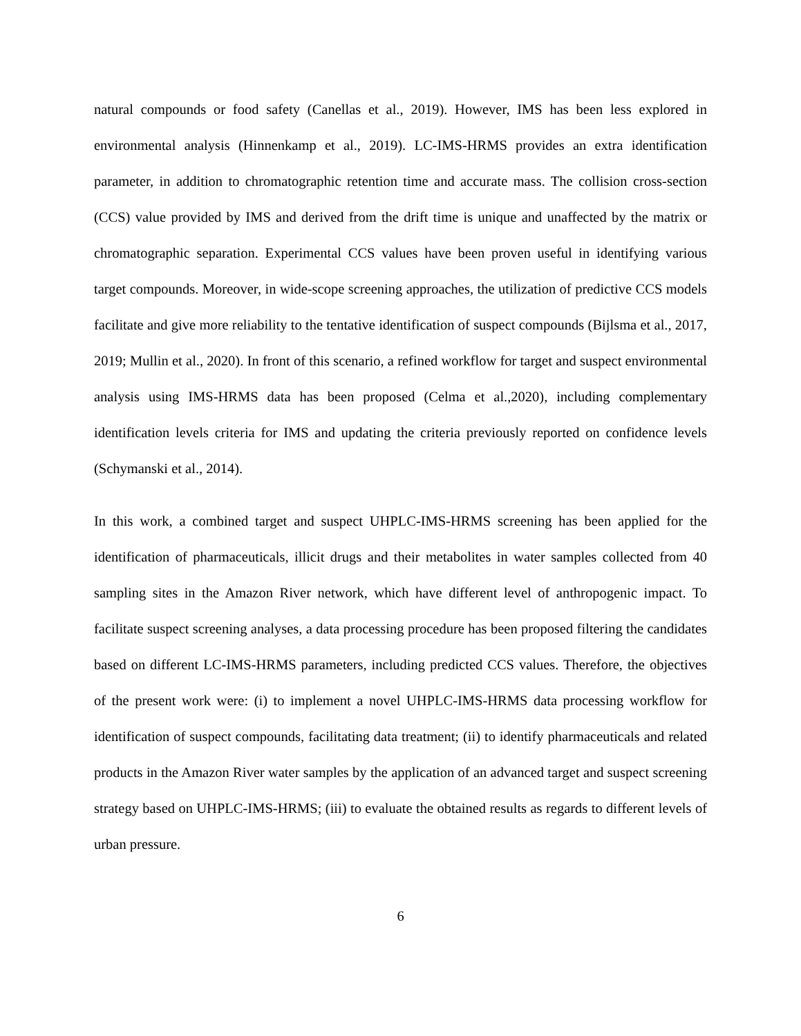natural compounds or food safety (Canellas et al., 2019). However, IMS has been less explored in environmental analysis (Hinnenkamp et al., 2019). LC-IMS-HRMS provides an extra identification parameter, in addition to chromatographic retention time and accurate mass. The collision cross-section (CCS) value provided by IMS and derived from the drift time is unique and unaffected by the matrix or chromatographic separation. Experimental CCS values have been proven useful in identifying various target compounds. Moreover, in wide-scope screening approaches, the utilization of predictive CCS models facilitate and give more reliability to the tentative identification of suspect compounds (Bijlsma et al., 2017, 2019; Mullin et al., 2020). In front of this scenario, a refined workflow for target and suspect environmental analysis using IMS-HRMS data has been proposed (Celma et al.,2020), including complementary identification levels criteria for IMS and updating the criteria previously reported on confidence levels (Schymanski et al., 2014).
In this work, a combined target and suspect UHPLC-IMS-HRMS screening has been applied for the identification of pharmaceuticals, illicit drugs and their metabolites in water samples collected from 40 sampling sites in the Amazon River network, which have different level of anthropogenic impact. To facilitate suspect screening analyses, a data processing procedure has been proposed filtering the candidates based on different LC-IMS-HRMS parameters, including predicted CCS values. Therefore, the objectives of the present work were: (i) to implement a novel UHPLC-IMS-HRMS data processing workflow for identification of suspect compounds, facilitating data treatment; (ii) to identify pharmaceuticals and related products in the Amazon River water samples by the application of an advanced target and suspect screening strategy based on UHPLC-IMS-HRMS; (iii) to evaluate the obtained results as regards to different levels of urban pressure.
6